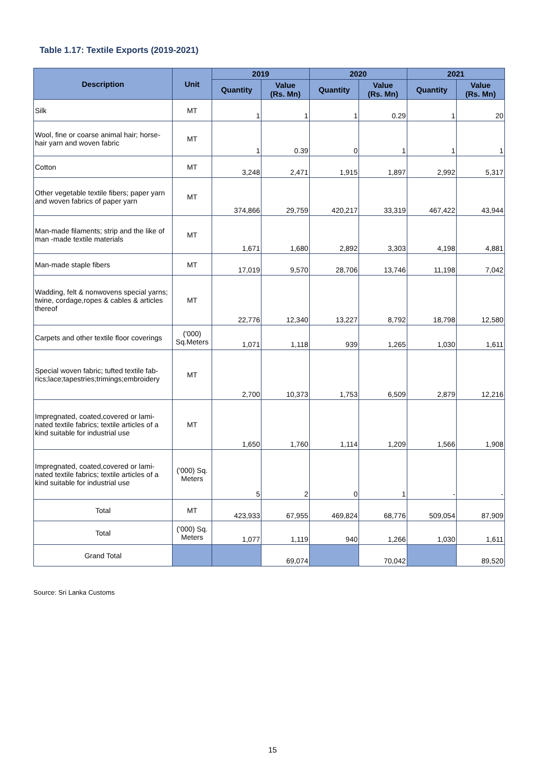Table 1.17: Textile Exports (2019-2021)
| Description | Unit | 2019 | | 2020 | | 2021 | |
| --- | --- | --- | --- | --- | --- | --- | --- |
| | | Quantity | Value (Rs. Mn) | Quantity | Value (Rs. Mn) | Quantity | Value (Rs. Mn) |
| Silk | MT | 1 | 1 | 1 | 0.29 | 1 | 20 |
| Wool, fine or coarse animal hair; horse-hair yarn and woven fabric | MT | 1 | 0.39 | 0 | 1 | 1 | 1 |
| Cotton | MT | 3,248 | 2,471 | 1,915 | 1,897 | 2,992 | 5,317 |
| Other vegetable textile fibers; paper yarn and woven fabrics of paper yarn | MT | 374,866 | 29,759 | 420,217 | 33,319 | 467,422 | 43,944 |
| Man-made filaments; strip and the like of man -made textile materials | MT | 1,671 | 1,680 | 2,892 | 3,303 | 4,198 | 4,881 |
| Man-made staple fibers | MT | 17,019 | 9,570 | 28,706 | 13,746 | 11,198 | 7,042 |
| Wadding, felt & nonwovens special yarns; twine, cordage,ropes & cables & articles thereof | MT | 22,776 | 12,340 | 13,227 | 8,792 | 18,798 | 12,580 |
| Carpets and other textile floor coverings | ('000) Sq.Meters | 1,071 | 1,118 | 939 | 1,265 | 1,030 | 1,611 |
| Special woven fabric; tufted textile fab-rics;lace;tapestries;trimings;embroidery | MT | 2,700 | 10,373 | 1,753 | 6,509 | 2,879 | 12,216 |
| Impregnated, coated,covered or lami-nated textile fabrics; textile articles of a kind suitable for industrial use | MT | 1,650 | 1,760 | 1,114 | 1,209 | 1,566 | 1,908 |
| Impregnated, coated,covered or lami-nated textile fabrics; textile articles of a kind suitable for industrial use | ('000) Sq. Meters | 5 | 2 | 0 | 1 | - | - |
| Total | MT | 423,933 | 67,955 | 469,824 | 68,776 | 509,054 | 87,909 |
| Total | ('000) Sq. Meters | 1,077 | 1,119 | 940 | 1,266 | 1,030 | 1,611 |
| Grand Total | | | 69,074 | | 70,042 | | 89,520 |
Source: Sri Lanka Customs
15